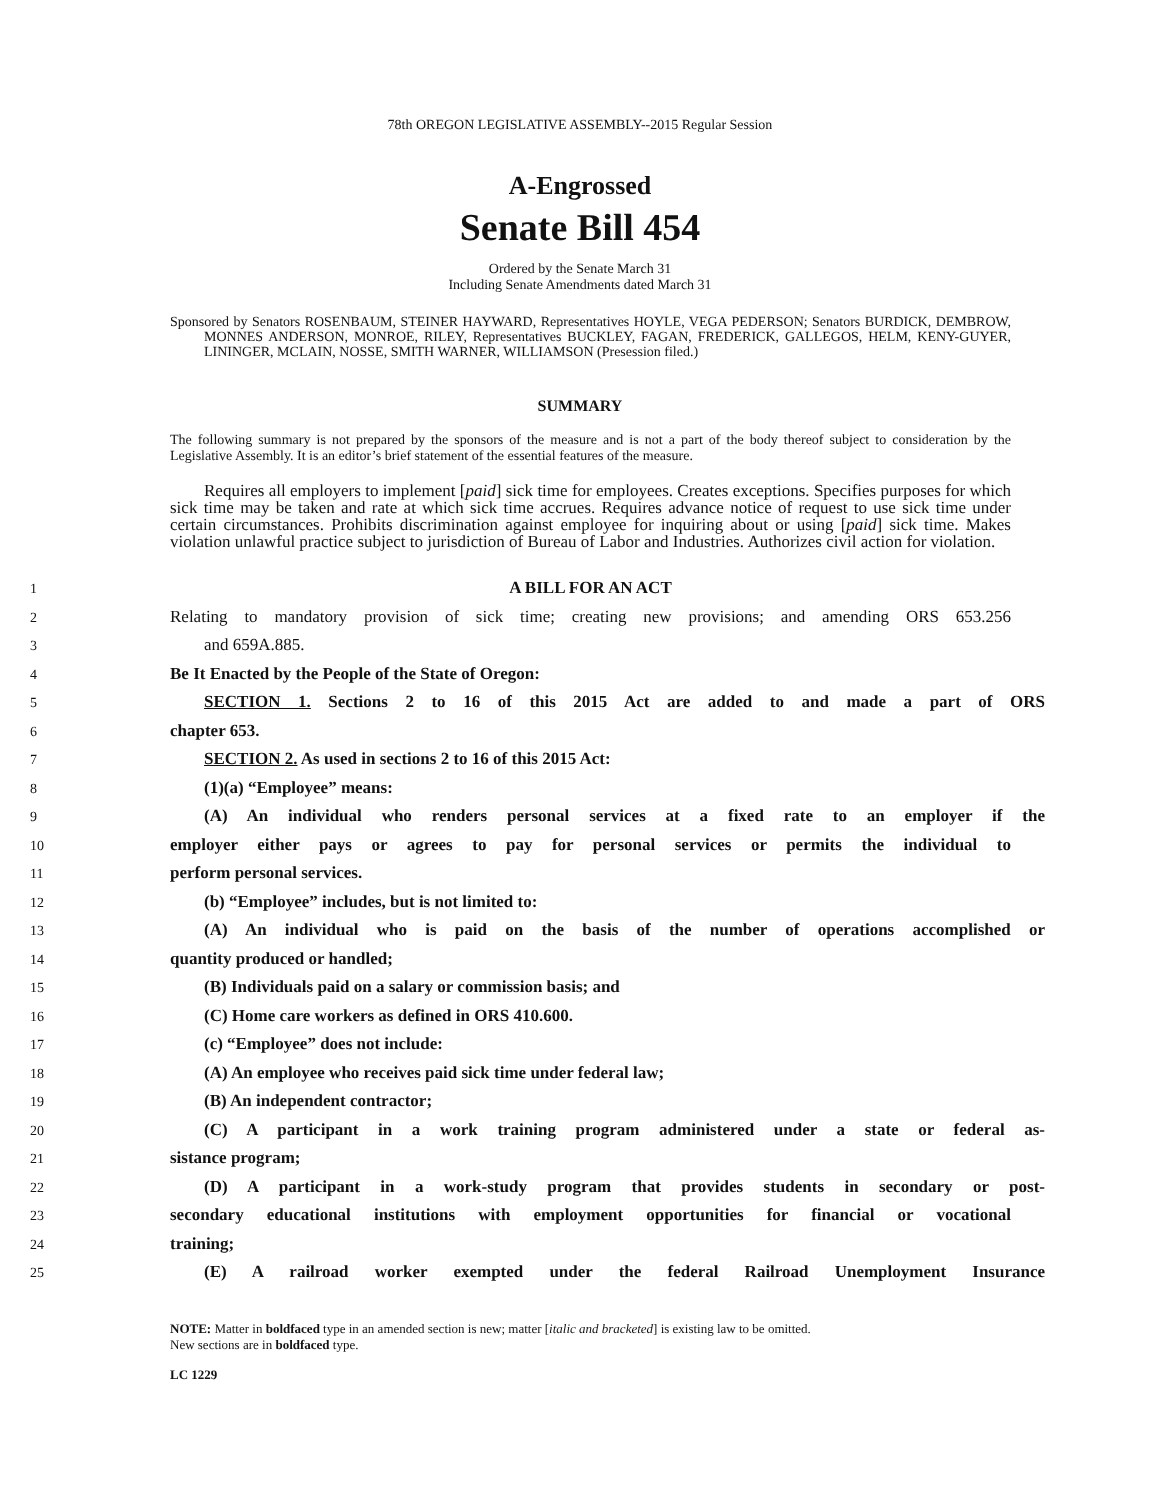78th OREGON LEGISLATIVE ASSEMBLY--2015 Regular Session
A-Engrossed
Senate Bill 454
Ordered by the Senate March 31
Including Senate Amendments dated March 31
Sponsored by Senators ROSENBAUM, STEINER HAYWARD, Representatives HOYLE, VEGA PEDERSON; Senators BURDICK, DEMBROW, MONNES ANDERSON, MONROE, RILEY, Representatives BUCKLEY, FAGAN, FREDERICK, GALLEGOS, HELM, KENY-GUYER, LININGER, MCLAIN, NOSSE, SMITH WARNER, WILLIAMSON (Presession filed.)
SUMMARY
The following summary is not prepared by the sponsors of the measure and is not a part of the body thereof subject to consideration by the Legislative Assembly. It is an editor’s brief statement of the essential features of the measure.
Requires all employers to implement [paid] sick time for employees. Creates exceptions. Specifies purposes for which sick time may be taken and rate at which sick time accrues. Requires advance notice of request to use sick time under certain circumstances. Prohibits discrimination against employee for inquiring about or using [paid] sick time. Makes violation unlawful practice subject to jurisdiction of Bureau of Labor and Industries. Authorizes civil action for violation.
1
A BILL FOR AN ACT
2
Relating to mandatory provision of sick time; creating new provisions; and amending ORS 653.256
3
and 659A.885.
4
Be It Enacted by the People of the State of Oregon:
5
SECTION 1. Sections 2 to 16 of this 2015 Act are added to and made a part of ORS
6
chapter 653.
7
SECTION 2. As used in sections 2 to 16 of this 2015 Act:
8
(1)(a) “Employee” means:
9
(A) An individual who renders personal services at a fixed rate to an employer if the
10
employer either pays or agrees to pay for personal services or permits the individual to
11
perform personal services.
12
(b) “Employee” includes, but is not limited to:
13
(A) An individual who is paid on the basis of the number of operations accomplished or
14
quantity produced or handled;
15
(B) Individuals paid on a salary or commission basis; and
16
(C) Home care workers as defined in ORS 410.600.
17
(c) “Employee” does not include:
18
(A) An employee who receives paid sick time under federal law;
19
(B) An independent contractor;
20
(C) A participant in a work training program administered under a state or federal as-
21
sistance program;
22
(D) A participant in a work-study program that provides students in secondary or post-
23
secondary educational institutions with employment opportunities for financial or vocational
24
training;
25
(E) A railroad worker exempted under the federal Railroad Unemployment Insurance
NOTE: Matter in boldfaced type in an amended section is new; matter [italic and bracketed] is existing law to be omitted.
New sections are in boldfaced type.
LC 1229